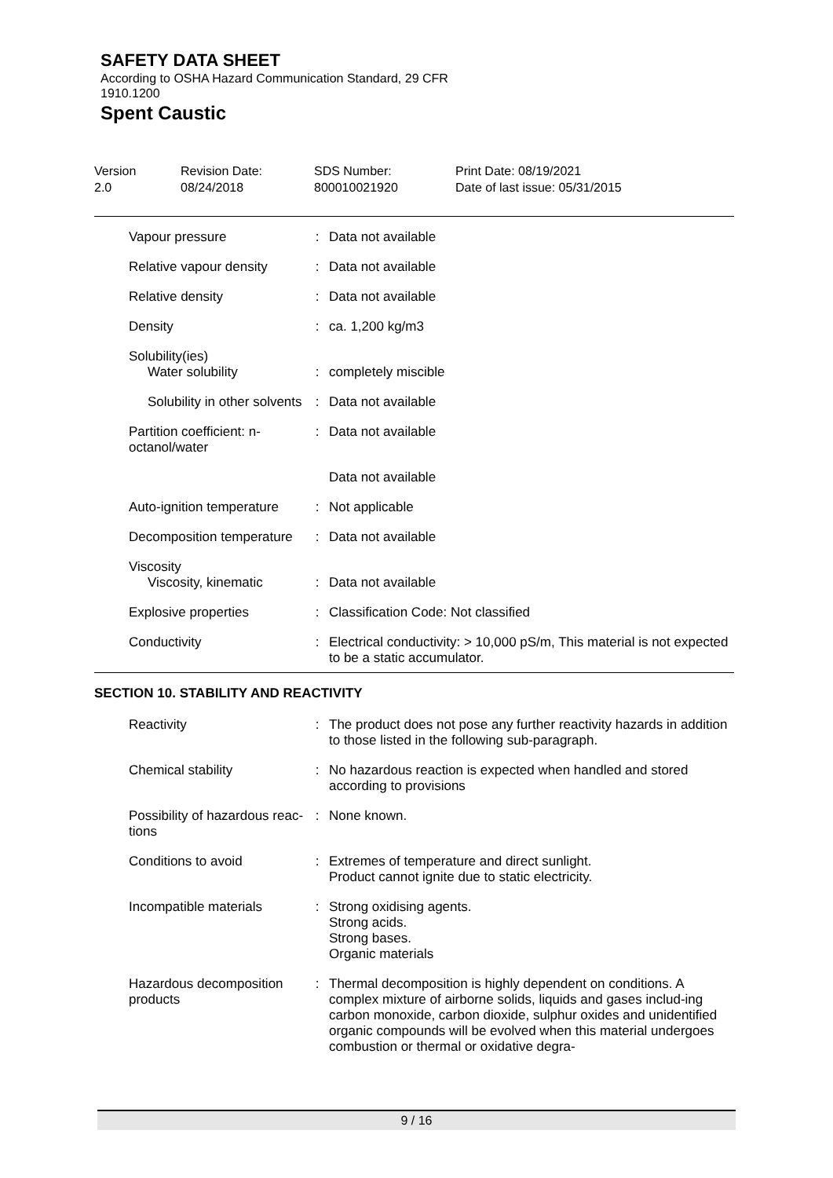SAFETY DATA SHEET
According to OSHA Hazard Communication Standard, 29 CFR
1910.1200
Spent Caustic
Version
2.0
Revision Date:
08/24/2018
SDS Number:
800010021920
Print Date: 08/19/2021
Date of last issue: 05/31/2015
| Vapour pressure | : | Data not available |
| Relative vapour density | : | Data not available |
| Relative density | : | Data not available |
| Density | : | ca. 1,200 kg/m3 |
| Solubility(ies) Water solubility | : | completely miscible |
| Solubility in other solvents | : | Data not available |
| Partition coefficient: n-octanol/water | : | Data not available |
| | | Data not available |
| Auto-ignition temperature | : | Not applicable |
| Decomposition temperature | : | Data not available |
| Viscosity Viscosity, kinematic | : | Data not available |
| Explosive properties | : | Classification Code: Not classified |
| Conductivity | : | Electrical conductivity: > 10,000 pS/m, This material is not expected to be a static accumulator. |
SECTION 10. STABILITY AND REACTIVITY
| Reactivity | : | The product does not pose any further reactivity hazards in addition to those listed in the following sub-paragraph. |
| Chemical stability | : | No hazardous reaction is expected when handled and stored according to provisions |
| Possibility of hazardous reac-tions | : | None known. |
| Conditions to avoid | : | Extremes of temperature and direct sunlight. Product cannot ignite due to static electricity. |
| Incompatible materials | : | Strong oxidising agents. Strong acids. Strong bases. Organic materials |
| Hazardous decomposition products | : | Thermal decomposition is highly dependent on conditions. A complex mixture of airborne solids, liquids and gases includ-ing carbon monoxide, carbon dioxide, sulphur oxides and unidentified organic compounds will be evolved when this material undergoes combustion or thermal or oxidative degra- |
9 / 16